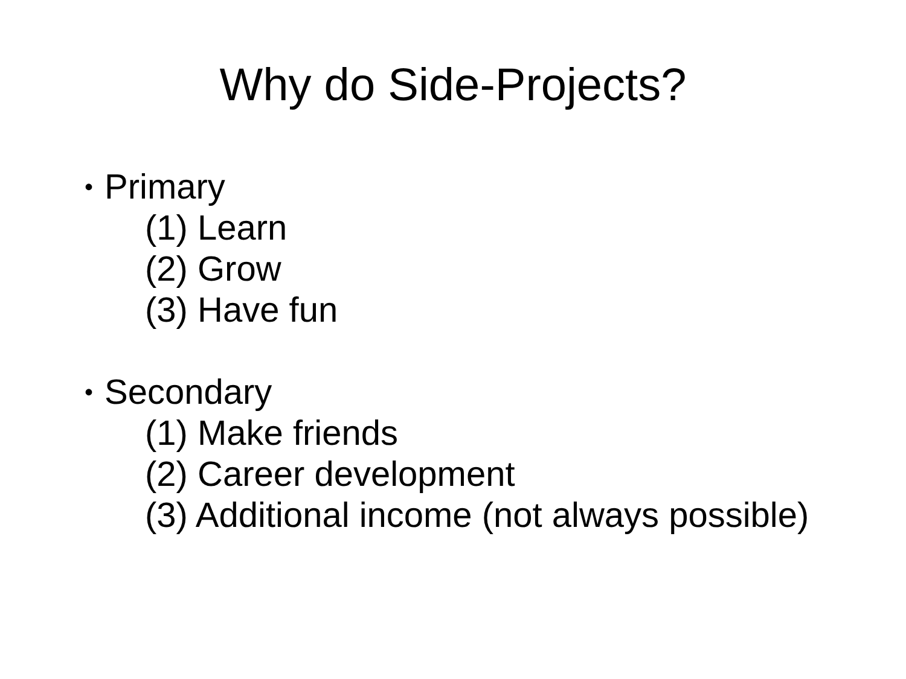Why do Side-Projects?
• Primary
(1) Learn
(2) Grow
(3) Have fun
• Secondary
(1) Make friends
(2) Career development
(3) Additional income (not always possible)